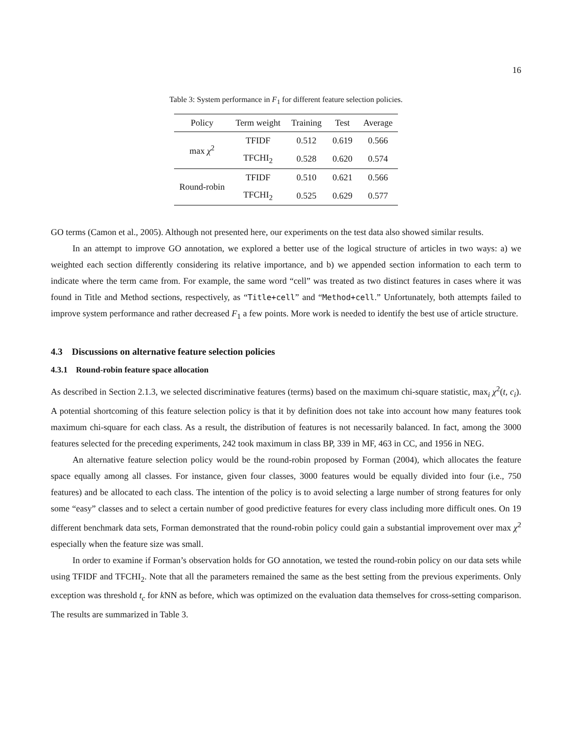16
Table 3: System performance in F<sub>1</sub> for different feature selection policies.
| Policy | Term weight | Training | Test | Average |
| --- | --- | --- | --- | --- |
| max χ<sup>2</sup> | TFIDF | 0.512 | 0.619 | 0.566 |
| | TFCHI<sub>2</sub> | 0.528 | 0.620 | 0.574 |
| Round-robin | TFIDF | 0.510 | 0.621 | 0.566 |
| | TFCHI<sub>2</sub> | 0.525 | 0.629 | 0.577 |
GO terms (Camon et al., 2005). Although not presented here, our experiments on the test data also showed similar results.
In an attempt to improve GO annotation, we explored a better use of the logical structure of articles in two ways: a) we weighted each section differently considering its relative importance, and b) we appended section information to each term to indicate where the term came from. For example, the same word “cell” was treated as two distinct features in cases where it was found in Title and Method sections, respectively, as “Title+cell” and “Method+cell.” Unfortunately, both attempts failed to improve system performance and rather decreased F<sub>1</sub> a few points. More work is needed to identify the best use of article structure.
4.3 Discussions on alternative feature selection policies
4.3.1 Round-robin feature space allocation
As described in Section 2.1.3, we selected discriminative features (terms) based on the maximum chi-square statistic, max<sub>i</sub> χ<sup>2</sup>(t, c<sub>i</sub>). A potential shortcoming of this feature selection policy is that it by definition does not take into account how many features took maximum chi-square for each class. As a result, the distribution of features is not necessarily balanced. In fact, among the 3000 features selected for the preceding experiments, 242 took maximum in class BP, 339 in MF, 463 in CC, and 1956 in NEG.
An alternative feature selection policy would be the round-robin proposed by Forman (2004), which allocates the feature space equally among all classes. For instance, given four classes, 3000 features would be equally divided into four (i.e., 750 features) and be allocated to each class. The intention of the policy is to avoid selecting a large number of strong features for only some “easy” classes and to select a certain number of good predictive features for every class including more difficult ones. On 19 different benchmark data sets, Forman demonstrated that the round-robin policy could gain a substantial improvement over max χ<sup>2</sup> especially when the feature size was small.
In order to examine if Forman’s observation holds for GO annotation, we tested the round-robin policy on our data sets while using TFIDF and TFCHI<sub>2</sub>. Note that all the parameters remained the same as the best setting from the previous experiments. Only exception was threshold t<sub>c</sub> for k NN as before, which was optimized on the evaluation data themselves for cross-setting comparison. The results are summarized in Table 3.